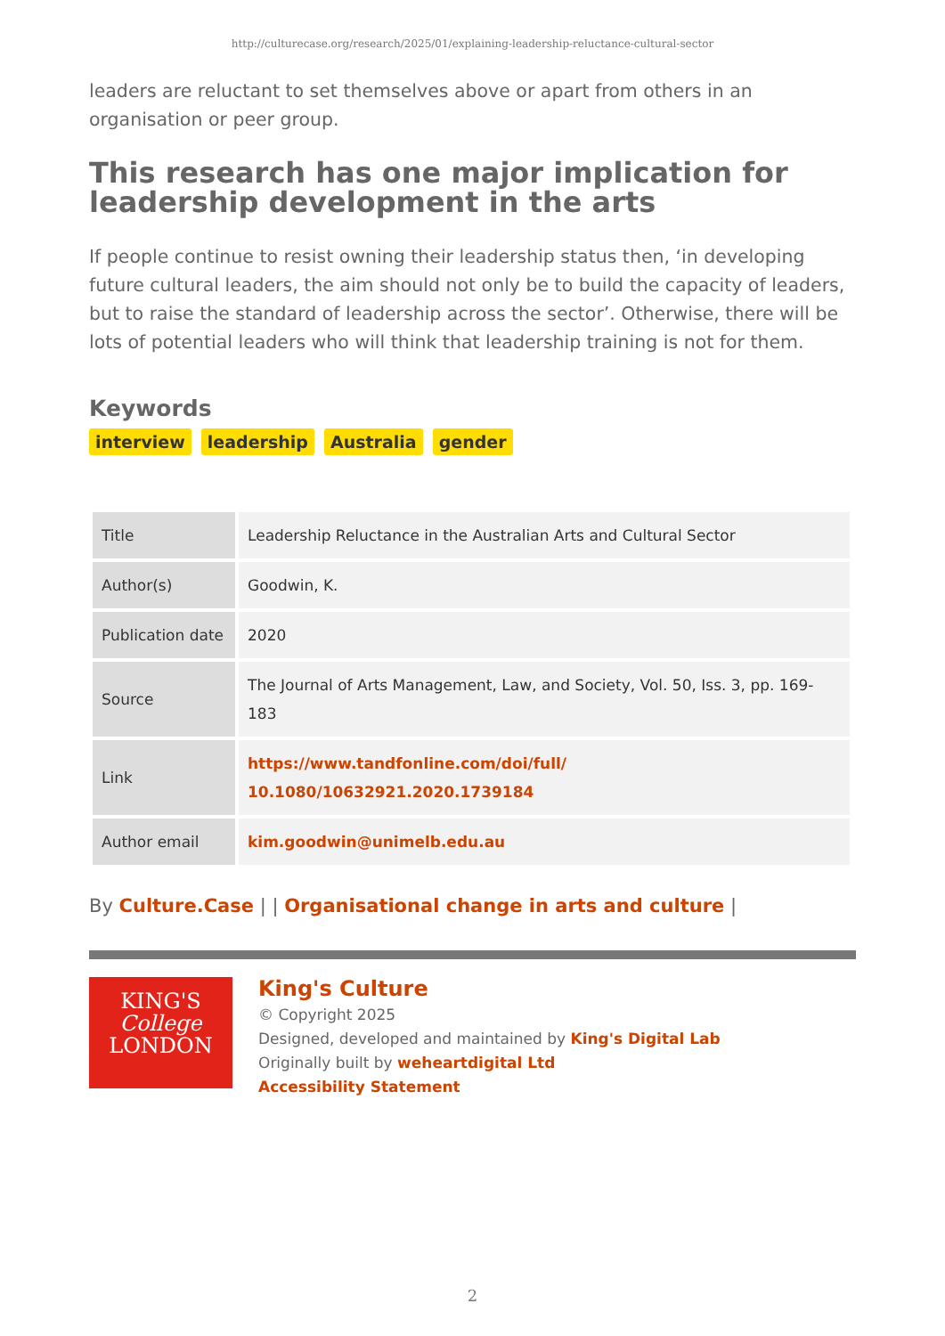http://culturecase.org/research/2025/01/explaining-leadership-reluctance-cultural-sector
leaders are reluctant to set themselves above or apart from others in an organisation or peer group.
This research has one major implication for leadership development in the arts
If people continue to resist owning their leadership status then, ‘in developing future cultural leaders, the aim should not only be to build the capacity of leaders, but to raise the standard of leadership across the sector’. Otherwise, there will be lots of potential leaders who will think that leadership training is not for them.
Keywords
interview leadership Australia gender
| Title | Leadership Reluctance in the Australian Arts and Cultural Sector |
| Author(s) | Goodwin, K. |
| Publication date | 2020 |
| Source | The Journal of Arts Management, Law, and Society, Vol. 50, Iss. 3, pp. 169-183 |
| Link | https://www.tandfonline.com/doi/full/ 10.1080/10632921.2020.1739184 |
| Author email | kim.goodwin@unimelb.edu.au |
By Culture.Case | | Organisational change in arts and culture |
KING'S
College
LONDON
King's Culture
© Copyright 2025
Designed, developed and maintained by King's Digital Lab
Originally built by weheartdigital Ltd
Accessibility Statement
2